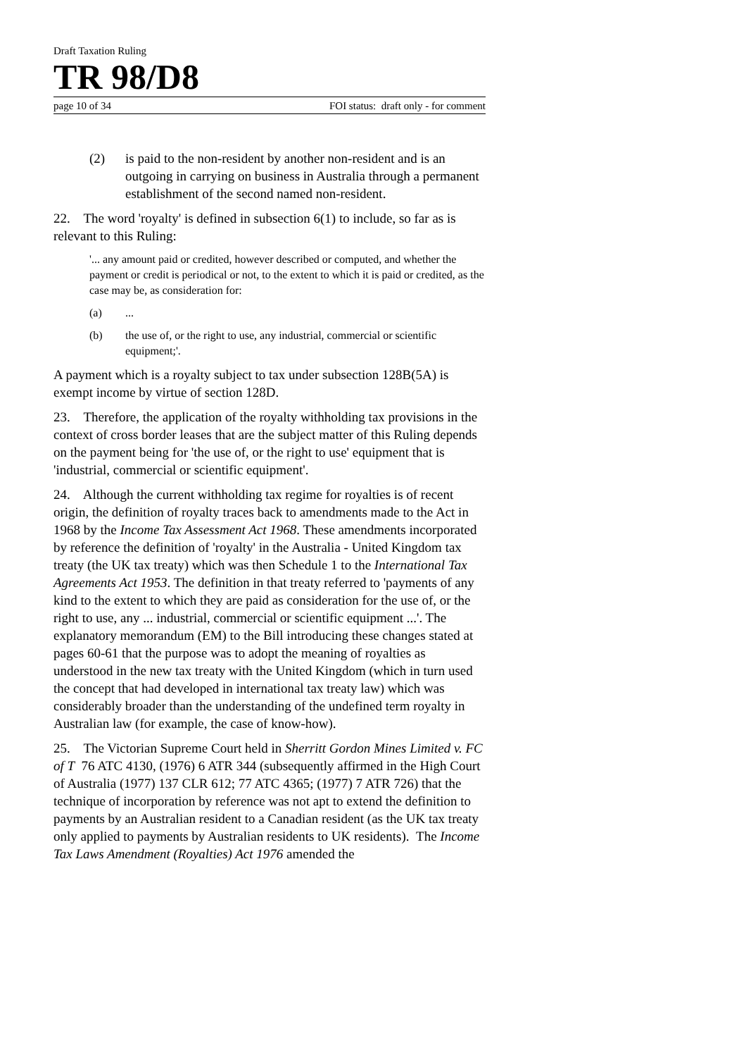Draft Taxation Ruling
TR 98/D8
page 10 of 34 FOI status: draft only - for comment
(2) is paid to the non-resident by another non-resident and is an outgoing in carrying on business in Australia through a permanent establishment of the second named non-resident.
22. The word 'royalty' is defined in subsection 6(1) to include, so far as is relevant to this Ruling:
'... any amount paid or credited, however described or computed, and whether the payment or credit is periodical or not, to the extent to which it is paid or credited, as the case may be, as consideration for:
(a)...
(b) the use of, or the right to use, any industrial, commercial or scientific equipment;'.
A payment which is a royalty subject to tax under subsection 128B(5A) is exempt income by virtue of section 128D.
23. Therefore, the application of the royalty withholding tax provisions in the context of cross border leases that are the subject matter of this Ruling depends on the payment being for 'the use of, or the right to use' equipment that is 'industrial, commercial or scientific equipment'.
24. Although the current withholding tax regime for royalties is of recent origin, the definition of royalty traces back to amendments made to the Act in 1968 by the Income Tax Assessment Act 1968. These amendments incorporated by reference the definition of 'royalty' in the Australia - United Kingdom tax treaty (the UK tax treaty) which was then Schedule 1 to the International Tax Agreements Act 1953. The definition in that treaty referred to 'payments of any kind to the extent to which they are paid as consideration for the use of, or the right to use, any ... industrial, commercial or scientific equipment ...'. The explanatory memorandum (EM) to the Bill introducing these changes stated at pages 60-61 that the purpose was to adopt the meaning of royalties as understood in the new tax treaty with the United Kingdom (which in turn used the concept that had developed in international tax treaty law) which was considerably broader than the understanding of the undefined term royalty in Australian law (for example, the case of know-how).
25. The Victorian Supreme Court held in Sherritt Gordon Mines Limited v. FC of T 76 ATC 4130, (1976) 6 ATR 344 (subsequently affirmed in the High Court of Australia (1977) 137 CLR 612; 77 ATC 4365; (1977) 7 ATR 726) that the technique of incorporation by reference was not apt to extend the definition to payments by an Australian resident to a Canadian resident (as the UK tax treaty only applied to payments by Australian residents to UK residents). The Income Tax Laws Amendment (Royalties) Act 1976 amended the